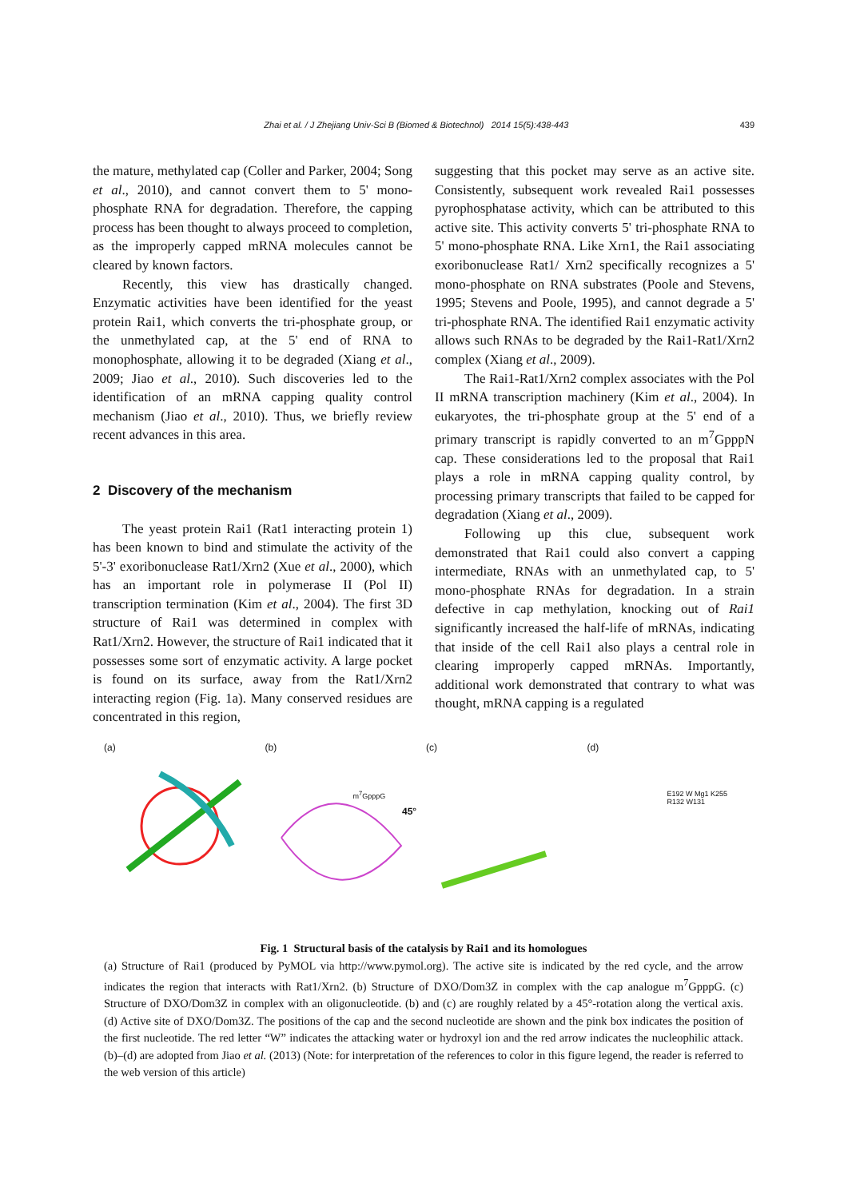Zhai et al. / J Zhejiang Univ-Sci B (Biomed & Biotechnol) 2014 15(5):438-443 439
the mature, methylated cap (Coller and Parker, 2004; Song et al., 2010), and cannot convert them to 5' mono-phosphate RNA for degradation. Therefore, the capping process has been thought to always proceed to completion, as the improperly capped mRNA molecules cannot be cleared by known factors.
Recently, this view has drastically changed. Enzymatic activities have been identified for the yeast protein Rai1, which converts the tri-phosphate group, or the unmethylated cap, at the 5' end of RNA to monophosphate, allowing it to be degraded (Xiang et al., 2009; Jiao et al., 2010). Such discoveries led to the identification of an mRNA capping quality control mechanism (Jiao et al., 2010). Thus, we briefly review recent advances in this area.
2 Discovery of the mechanism
The yeast protein Rai1 (Rat1 interacting protein 1) has been known to bind and stimulate the activity of the 5'-3' exoribonuclease Rat1/Xrn2 (Xue et al., 2000), which has an important role in polymerase II (Pol II) transcription termination (Kim et al., 2004). The first 3D structure of Rai1 was determined in complex with Rat1/Xrn2. However, the structure of Rai1 indicated that it possesses some sort of enzymatic activity. A large pocket is found on its surface, away from the Rat1/Xrn2 interacting region (Fig. 1a). Many conserved residues are concentrated in this region,
suggesting that this pocket may serve as an active site. Consistently, subsequent work revealed Rai1 possesses pyrophosphatase activity, which can be attributed to this active site. This activity converts 5' tri-phosphate RNA to 5' mono-phosphate RNA. Like Xrn1, the Rai1 associating exoribonuclease Rat1/ Xrn2 specifically recognizes a 5' mono-phosphate on RNA substrates (Poole and Stevens, 1995; Stevens and Poole, 1995), and cannot degrade a 5' tri-phosphate RNA. The identified Rai1 enzymatic activity allows such RNAs to be degraded by the Rai1-Rat1/Xrn2 complex (Xiang et al., 2009).
The Rai1-Rat1/Xrn2 complex associates with the Pol II mRNA transcription machinery (Kim et al., 2004). In eukaryotes, the tri-phosphate group at the 5' end of a primary transcript is rapidly converted to an m<sup>7</sup>GpppN cap. These considerations led to the proposal that Rai1 plays a role in mRNA capping quality control, by processing primary transcripts that failed to be capped for degradation (Xiang et al., 2009).
Following up this clue, subsequent work demonstrated that Rai1 could also convert a capping intermediate, RNAs with an unmethylated cap, to 5' mono-phosphate RNAs for degradation. In a strain defective in cap methylation, knocking out of Rai1 significantly increased the half-life of mRNAs, indicating that inside of the cell Rai1 also plays a central role in clearing improperly capped mRNAs. Importantly, additional work demonstrated that contrary to what was thought, mRNA capping is a regulated
(a) (b)
m<sup>7</sup>GpppG
(c)
45°
(d)
E192 W Mg1 K255 R132 W131
Fig. 1 Structural basis of the catalysis by Rai1 and its homologues
(a) Structure of Rai1 (produced by PyMOL via http://www.pymol.org). The active site is indicated by the red cycle, and the arrow indicates the region that interacts with Rat1/Xrn2. (b) Structure of DXO/Dom3Z in complex with the cap analogue m<sup>7</sup>GpppG. (c) Structure of DXO/Dom3Z in complex with an oligonucleotide. (b) and (c) are roughly related by a 45°-rotation along the vertical axis. (d) Active site of DXO/Dom3Z. The positions of the cap and the second nucleotide are shown and the pink box indicates the position of the first nucleotide. The red letter “W” indicates the attacking water or hydroxyl ion and the red arrow indicates the nucleophilic attack. (b)–(d) are adopted from Jiao et al. (2013) (Note: for interpretation of the references to color in this figure legend, the reader is referred to the web version of this article)